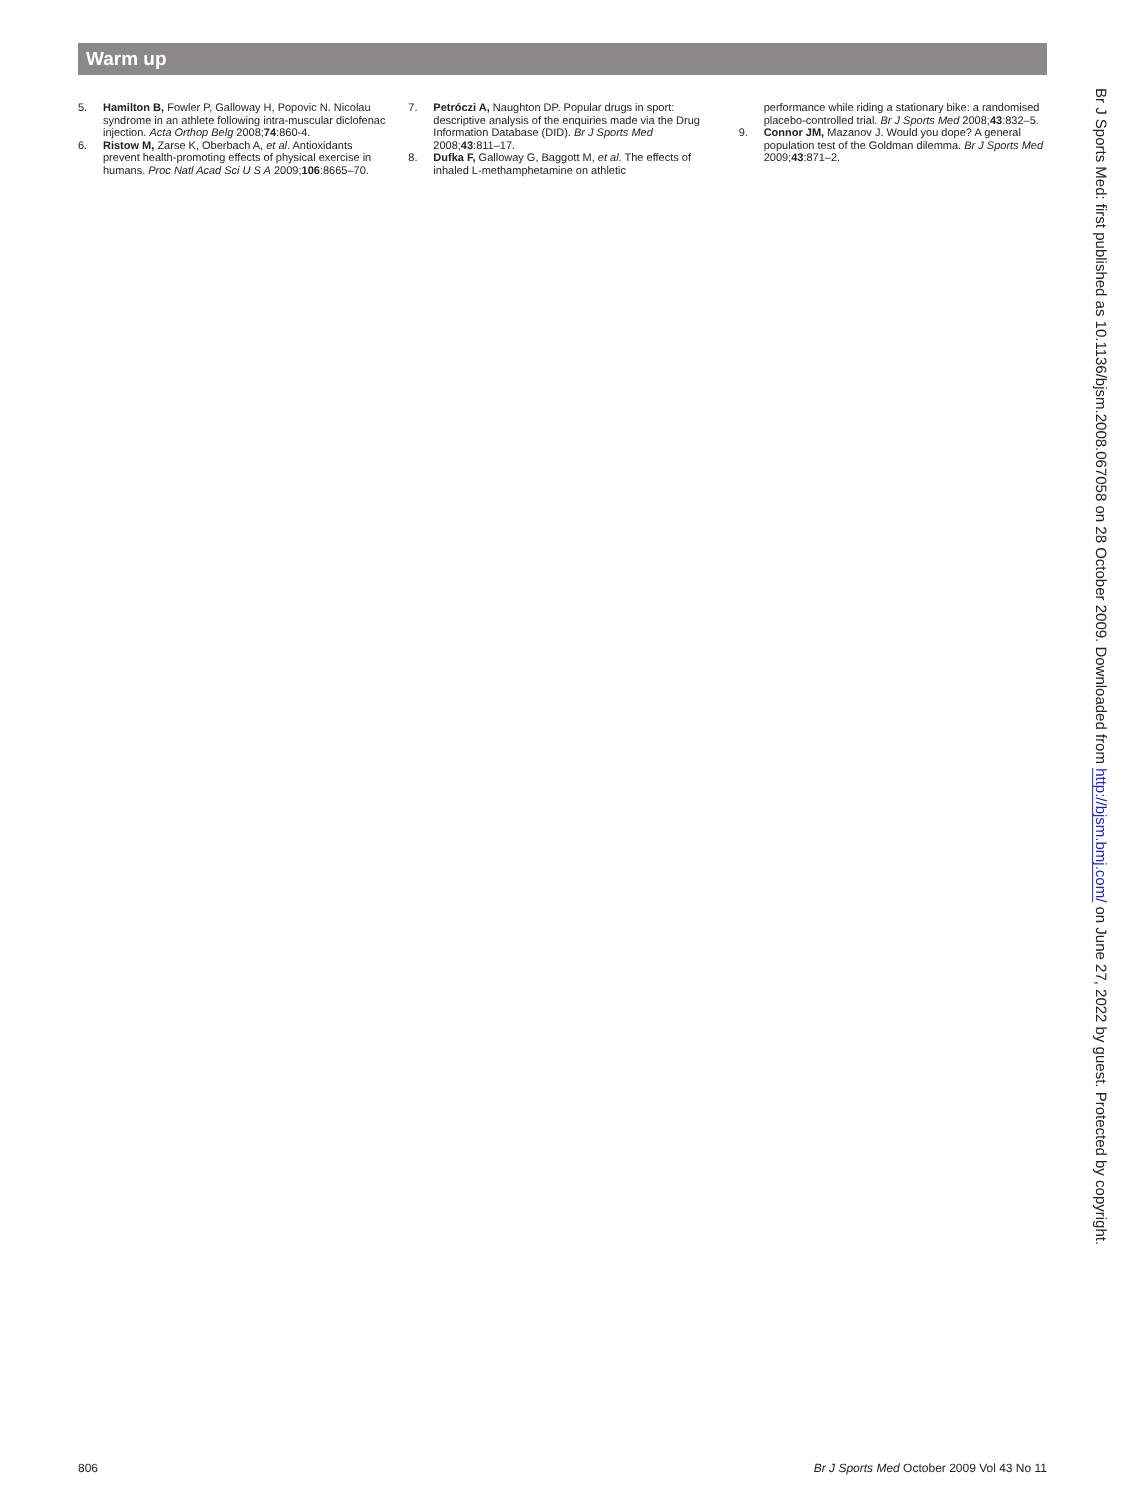Warm up
5. Hamilton B, Fowler P, Galloway H, Popovic N. Nicolau syndrome in an athlete following intra-muscular diclofenac injection. Acta Orthop Belg 2008;74:860-4.
6. Ristow M, Zarse K, Oberbach A, et al. Antioxidants prevent health-promoting effects of physical exercise in humans. Proc Natl Acad Sci U S A 2009;106:8665–70.
7. Petróczi A, Naughton DP. Popular drugs in sport: descriptive analysis of the enquiries made via the Drug Information Database (DID). Br J Sports Med 2008;43:811–17.
8. Dufka F, Galloway G, Baggott M, et al. The effects of inhaled L-methamphetamine on athletic
performance while riding a stationary bike: a randomised placebo-controlled trial. Br J Sports Med 2008;43:832–5.
9. Connor JM, Mazanov J. Would you dope? A general population test of the Goldman dilemma. Br J Sports Med 2009;43:871–2.
Br J Sports Med: first published as 10.1136/bjsm.2008.067058 on 28 October 2009. Downloaded from http://bjsm.bmj.com/ on June 27, 2022 by guest. Protected by copyright.
806 Br J Sports Med October 2009 Vol 43 No 11